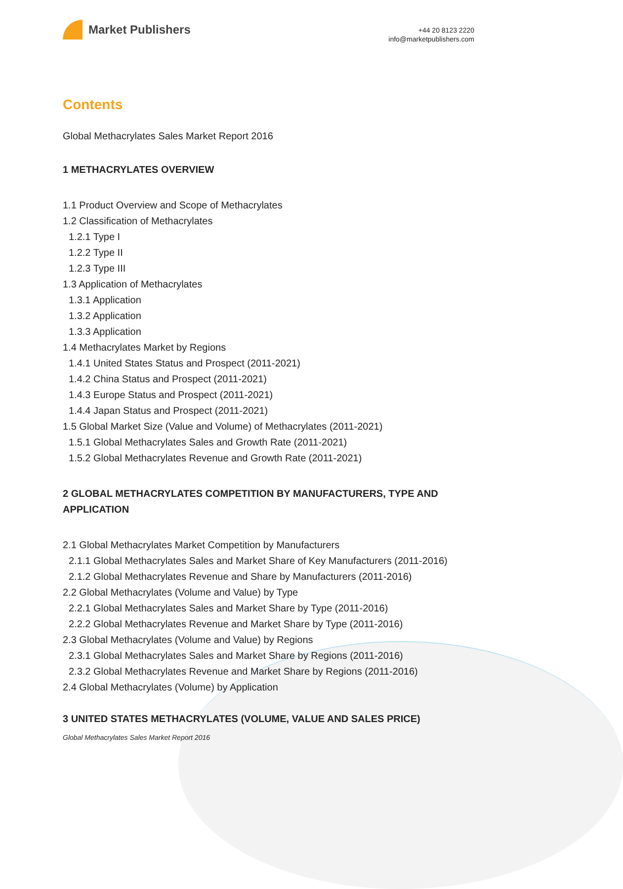Market Publishers
+44 20 8123 2220
info@marketpublishers.com
Contents
Global Methacrylates Sales Market Report 2016
1 METHACRYLATES OVERVIEW
1.1 Product Overview and Scope of Methacrylates
1.2 Classification of Methacrylates
1.2.1 Type I
1.2.2 Type II
1.2.3 Type III
1.3 Application of Methacrylates
1.3.1 Application
1.3.2 Application
1.3.3 Application
1.4 Methacrylates Market by Regions
1.4.1 United States Status and Prospect (2011-2021)
1.4.2 China Status and Prospect (2011-2021)
1.4.3 Europe Status and Prospect (2011-2021)
1.4.4 Japan Status and Prospect (2011-2021)
1.5 Global Market Size (Value and Volume) of Methacrylates (2011-2021)
1.5.1 Global Methacrylates Sales and Growth Rate (2011-2021)
1.5.2 Global Methacrylates Revenue and Growth Rate (2011-2021)
2 GLOBAL METHACRYLATES COMPETITION BY MANUFACTURERS, TYPE AND APPLICATION
2.1 Global Methacrylates Market Competition by Manufacturers
2.1.1 Global Methacrylates Sales and Market Share of Key Manufacturers (2011-2016)
2.1.2 Global Methacrylates Revenue and Share by Manufacturers (2011-2016)
2.2 Global Methacrylates (Volume and Value) by Type
2.2.1 Global Methacrylates Sales and Market Share by Type (2011-2016)
2.2.2 Global Methacrylates Revenue and Market Share by Type (2011-2016)
2.3 Global Methacrylates (Volume and Value) by Regions
2.3.1 Global Methacrylates Sales and Market Share by Regions (2011-2016)
2.3.2 Global Methacrylates Revenue and Market Share by Regions (2011-2016)
2.4 Global Methacrylates (Volume) by Application
3 UNITED STATES METHACRYLATES (VOLUME, VALUE AND SALES PRICE)
Global Methacrylates Sales Market Report 2016